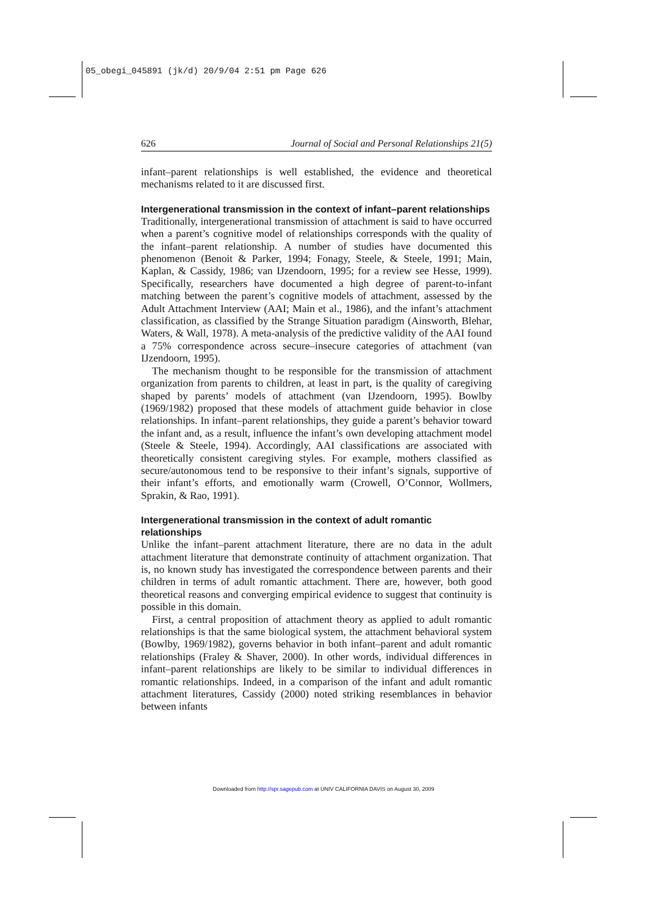05_obegi_045891 (jk/d) 20/9/04 2:51 pm Page 626
626 Journal of Social and Personal Relationships 21(5)
infant–parent relationships is well established, the evidence and theoretical mechanisms related to it are discussed first.
Intergenerational transmission in the context of infant–parent relationships
Traditionally, intergenerational transmission of attachment is said to have occurred when a parent’s cognitive model of relationships corresponds with the quality of the infant–parent relationship. A number of studies have documented this phenomenon (Benoit & Parker, 1994; Fonagy, Steele, & Steele, 1991; Main, Kaplan, & Cassidy, 1986; van IJzendoorn, 1995; for a review see Hesse, 1999). Specifically, researchers have documented a high degree of parent-to-infant matching between the parent’s cognitive models of attachment, assessed by the Adult Attachment Interview (AAI; Main et al., 1986), and the infant’s attachment classification, as classified by the Strange Situation paradigm (Ainsworth, Blehar, Waters, & Wall, 1978). A meta-analysis of the predictive validity of the AAI found a 75% correspondence across secure–insecure categories of attachment (van IJzendoorn, 1995).
The mechanism thought to be responsible for the transmission of attachment organization from parents to children, at least in part, is the quality of caregiving shaped by parents’ models of attachment (van IJzendoorn, 1995). Bowlby (1969/1982) proposed that these models of attachment guide behavior in close relationships. In infant–parent relationships, they guide a parent’s behavior toward the infant and, as a result, influence the infant’s own developing attachment model (Steele & Steele, 1994). Accordingly, AAI classifications are associated with theoretically consistent caregiving styles. For example, mothers classified as secure/autonomous tend to be responsive to their infant’s signals, supportive of their infant’s efforts, and emotionally warm (Crowell, O’Connor, Wollmers, Sprakin, & Rao, 1991).
Intergenerational transmission in the context of adult romantic relationships
Unlike the infant–parent attachment literature, there are no data in the adult attachment literature that demonstrate continuity of attachment organization. That is, no known study has investigated the correspondence between parents and their children in terms of adult romantic attachment. There are, however, both good theoretical reasons and converging empirical evidence to suggest that continuity is possible in this domain.
First, a central proposition of attachment theory as applied to adult romantic relationships is that the same biological system, the attachment behavioral system (Bowlby, 1969/1982), governs behavior in both infant–parent and adult romantic relationships (Fraley & Shaver, 2000). In other words, individual differences in infant–parent relationships are likely to be similar to individual differences in romantic relationships. Indeed, in a comparison of the infant and adult romantic attachment literatures, Cassidy (2000) noted striking resemblances in behavior between infants
Downloaded from http://spr.sagepub.com at UNIV CALIFORNIA DAVIS on August 30, 2009